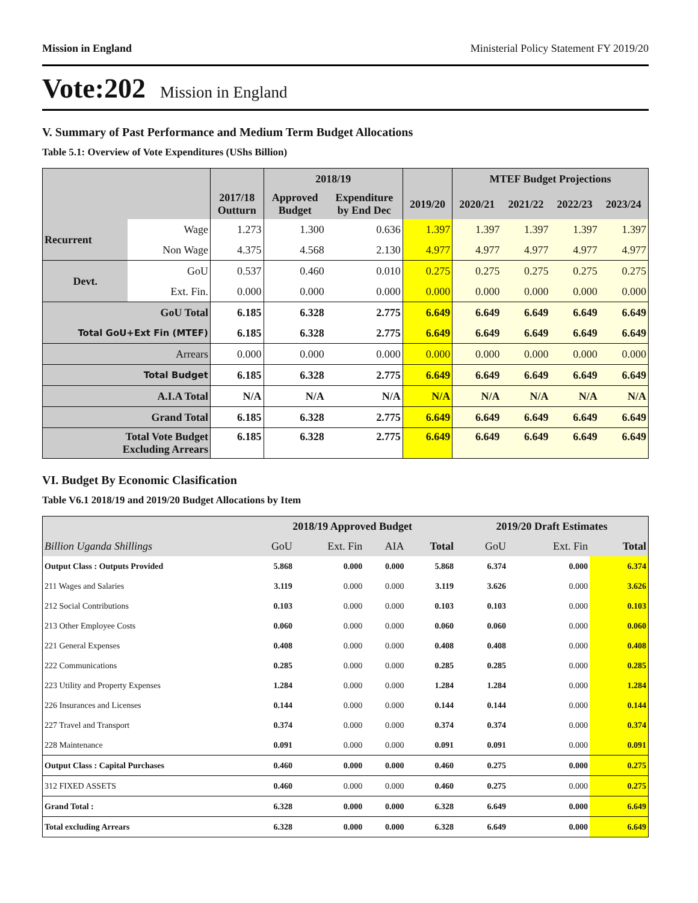Mission in England Ministerial Policy Statement FY 2019/20
Vote:202 Mission in England
V. Summary of Past Performance and Medium Term Budget Allocations
Table 5.1: Overview of Vote Expenditures (UShs Billion)
| | | | 2018/19 | | | MTEF Budget Projections | | | |
| --- | --- | --- | --- | --- | --- | --- | --- | --- | --- |
| | | 2017/18 Outturn | Approved Budget | Expenditure by End Dec | 2019/20 | 2020/21 | 2021/22 | 2022/23 | 2023/24 |
| Recurrent | Wage | 1.273 | 1.300 | 0.636 | 1.397 | 1.397 | 1.397 | 1.397 | 1.397 |
| | Non Wage | 4.375 | 4.568 | 2.130 | 4.977 | 4.977 | 4.977 | 4.977 | 4.977 |
| Devt. | GoU | 0.537 | 0.460 | 0.010 | 0.275 | 0.275 | 0.275 | 0.275 | 0.275 |
| | Ext. Fin. | 0.000 | 0.000 | 0.000 | 0.000 | 0.000 | 0.000 | 0.000 | 0.000 |
| GoU Total | | 6.185 | 6.328 | 2.775 | 6.649 | 6.649 | 6.649 | 6.649 | 6.649 |
| Total GoU+Ext Fin (MTEF) | | 6.185 | 6.328 | 2.775 | 6.649 | 6.649 | 6.649 | 6.649 | 6.649 |
| Arrears | | 0.000 | 0.000 | 0.000 | 0.000 | 0.000 | 0.000 | 0.000 | 0.000 |
| Total Budget | | 6.185 | 6.328 | 2.775 | 6.649 | 6.649 | 6.649 | 6.649 | 6.649 |
| A.I.A Total | | N/A | N/A | N/A | N/A | N/A | N/A | N/A | N/A |
| Grand Total | | 6.185 | 6.328 | 2.775 | 6.649 | 6.649 | 6.649 | 6.649 | 6.649 |
| Total Vote Budget Excluding Arrears | | 6.185 | 6.328 | 2.775 | 6.649 | 6.649 | 6.649 | 6.649 | 6.649 |
VI. Budget By Economic Clasification
Table V6.1 2018/19 and 2019/20 Budget Allocations by Item
| | 2018/19 Approved Budget | | | | 2019/20 Draft Estimates | | |
| --- | --- | --- | --- | --- | --- | --- | --- |
| Billion Uganda Shillings | GoU | Ext. Fin | AIA | Total | GoU | Ext. Fin | Total |
| Output Class : Outputs Provided | 5.868 | 0.000 | 0.000 | 5.868 | 6.374 | 0.000 | 6.374 |
| 211 Wages and Salaries | 3.119 | 0.000 | 0.000 | 3.119 | 3.626 | 0.000 | 3.626 |
| 212 Social Contributions | 0.103 | 0.000 | 0.000 | 0.103 | 0.103 | 0.000 | 0.103 |
| 213 Other Employee Costs | 0.060 | 0.000 | 0.000 | 0.060 | 0.060 | 0.000 | 0.060 |
| 221 General Expenses | 0.408 | 0.000 | 0.000 | 0.408 | 0.408 | 0.000 | 0.408 |
| 222 Communications | 0.285 | 0.000 | 0.000 | 0.285 | 0.285 | 0.000 | 0.285 |
| 223 Utility and Property Expenses | 1.284 | 0.000 | 0.000 | 1.284 | 1.284 | 0.000 | 1.284 |
| 226 Insurances and Licenses | 0.144 | 0.000 | 0.000 | 0.144 | 0.144 | 0.000 | 0.144 |
| 227 Travel and Transport | 0.374 | 0.000 | 0.000 | 0.374 | 0.374 | 0.000 | 0.374 |
| 228 Maintenance | 0.091 | 0.000 | 0.000 | 0.091 | 0.091 | 0.000 | 0.091 |
| Output Class : Capital Purchases | 0.460 | 0.000 | 0.000 | 0.460 | 0.275 | 0.000 | 0.275 |
| 312 FIXED ASSETS | 0.460 | 0.000 | 0.000 | 0.460 | 0.275 | 0.000 | 0.275 |
| Grand Total : | 6.328 | 0.000 | 0.000 | 6.328 | 6.649 | 0.000 | 6.649 |
| Total excluding Arrears | 6.328 | 0.000 | 0.000 | 6.328 | 6.649 | 0.000 | 6.649 |